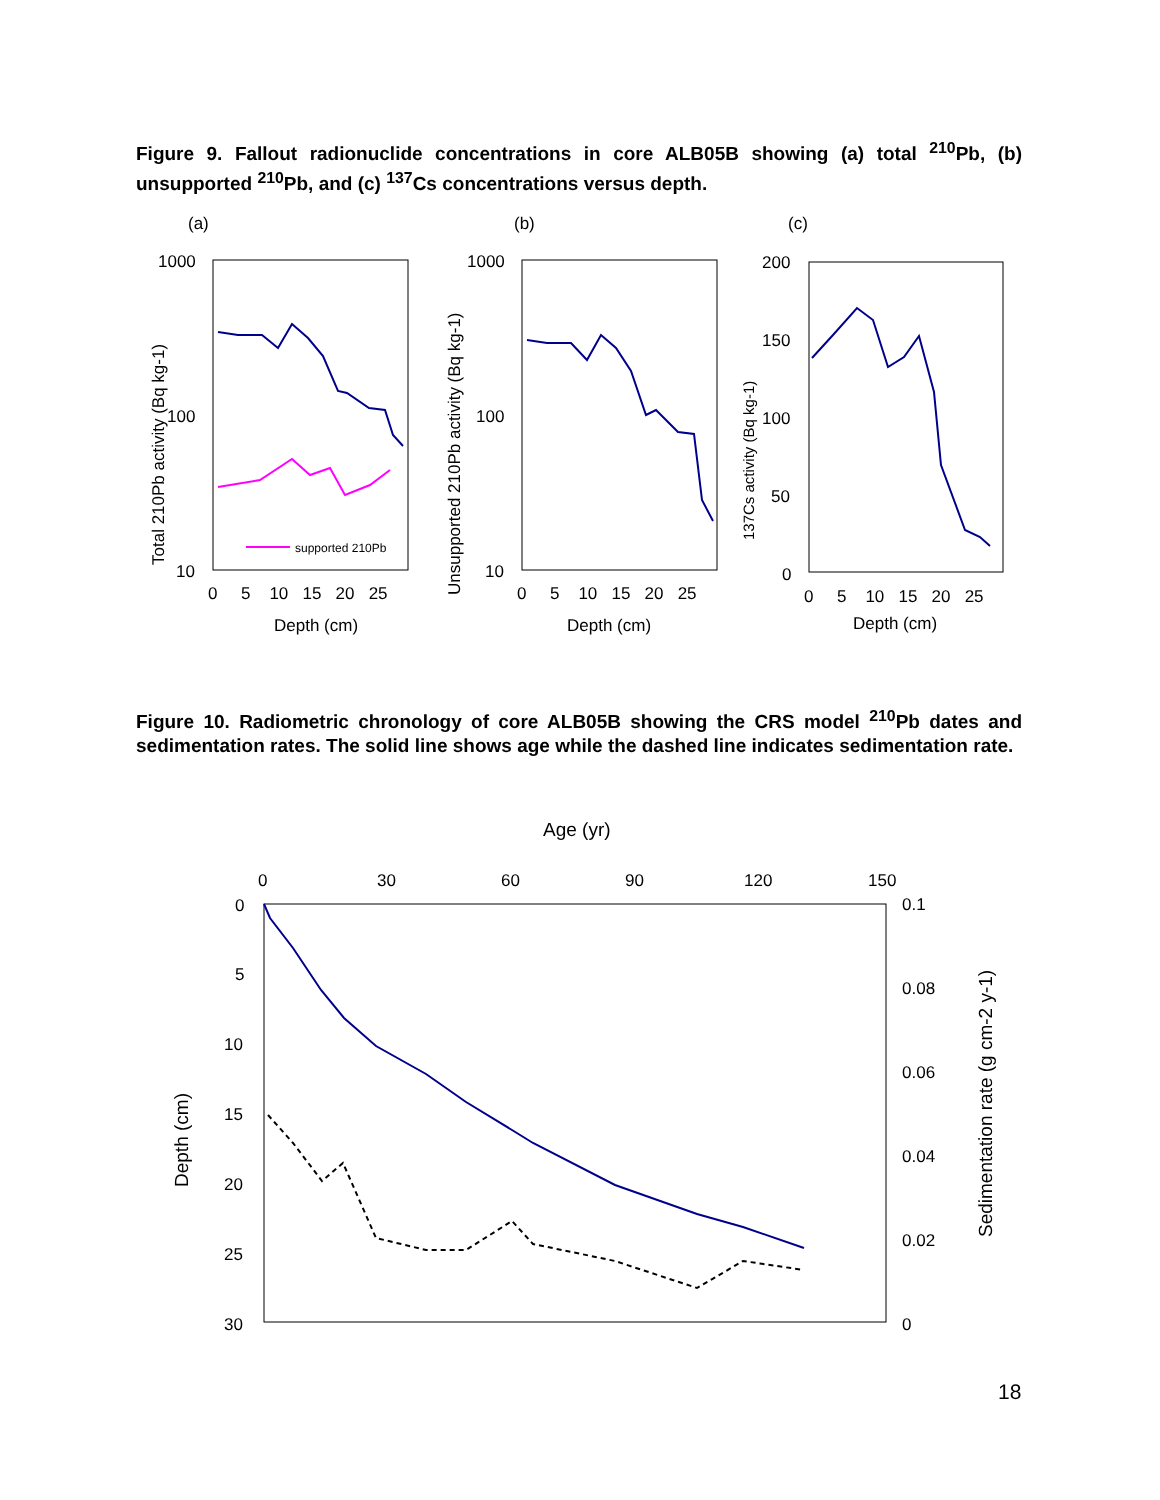Figure 9. Fallout radionuclide concentrations in core ALB05B showing (a) total <sup>210</sup>Pb, (b) unsupported <sup>210</sup>Pb, and (c) <sup>137</sup>Cs concentrations versus depth.
(a)
(b)
(c)
1000
100
10
1000
100
10
200
150
100
50
0
0 5 10 15 20 25
0 5 10 15 20 25
0 5 10 15 20 25
Depth (cm)
Depth (cm)
Depth (cm)
Total 210Pb activity (Bq kg-1)
Unsupported 210Pb activity (Bq kg-1)
137Cs activity (Bq kg-1)
supported 210Pb
Figure 10. Radiometric chronology of core ALB05B showing the CRS model <sup>210</sup>Pb dates and sedimentation rates. The solid line shows age while the dashed line indicates sedimentation rate.
Age (yr)
0
30
60
90
120
150
0
5
10
15
20
25
30
0.1
0.08
0.06
0.04
0.02
0
Depth (cm)
Sedimentation rate (g cm-2 y-1)
18